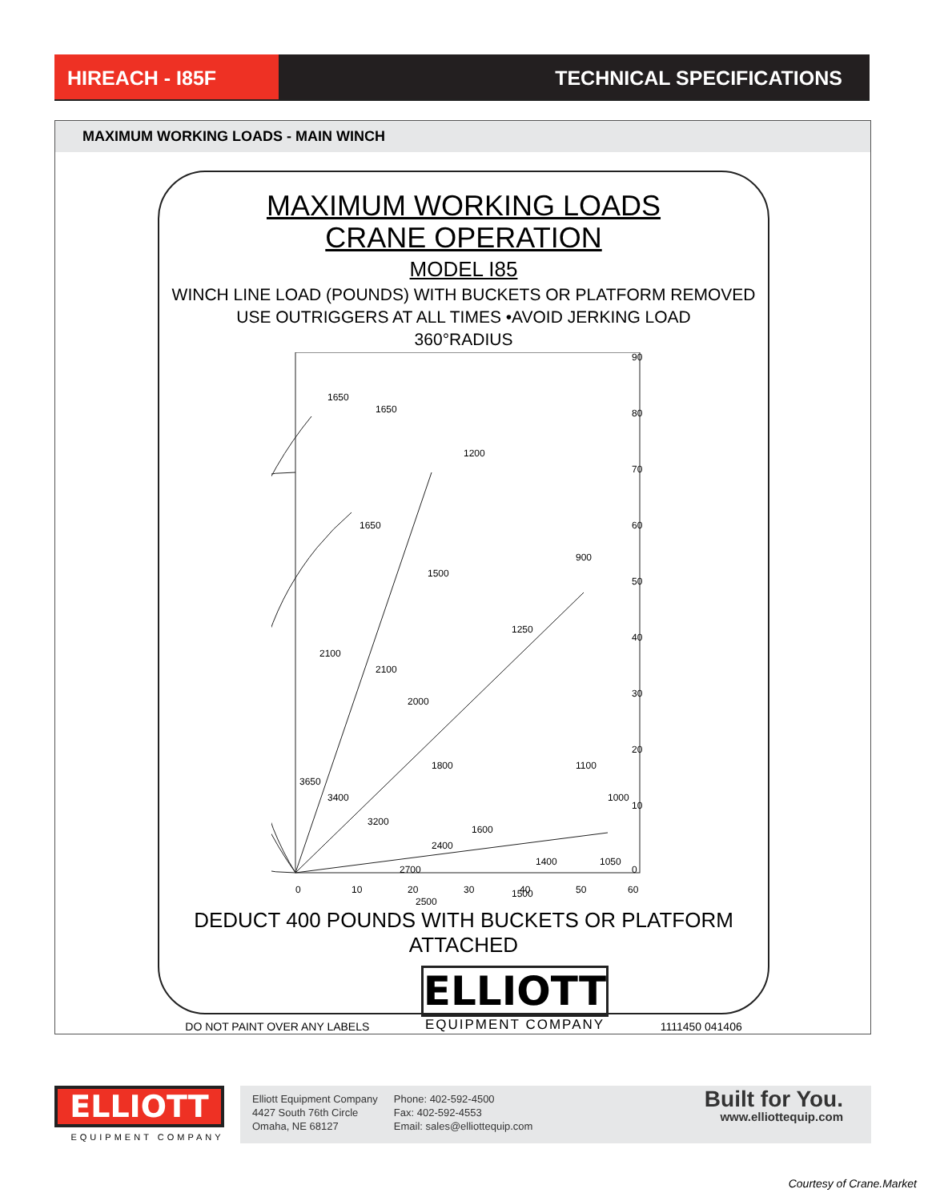HIREACH - I85F TECHNICAL SPECIFICATIONS
MAXIMUM WORKING LOADS - MAIN WINCH
MAXIMUM WORKING LOADS
CRANE OPERATION
MODEL I85
WINCH LINE LOAD (POUNDS) WITH BUCKETS OR PLATFORM REMOVED
USE OUTRIGGERS AT ALL TIMES •AVOID JERKING LOAD
360°RADIUS
90
80
70
60
50
40
30
20
10
0
0
10
20
30
40
50
60
1650
1650
1200
900
1650
1500
1250
2100
2100
2000
1800
1100
3650
3400
3200
1600
1050
2700
1500
2500
2400
1400
1000
DEDUCT 400 POUNDS WITH BUCKETS OR PLATFORM ATTACHED
DO NOT PAINT OVER ANY LABELS ELLIOTT
EQUIPMENT COMPANY 1111450 041406
ELLIOTT
EQUIPMENT COMPANY
Elliott Equipment Company
4427 South 76th Circle
Omaha, NE 68127
Phone: 402-592-4500
Fax: 402-592-4553
Email: sales@elliottequip.com
Built for You.
www.elliottequip.com
Courtesy of Crane.Market